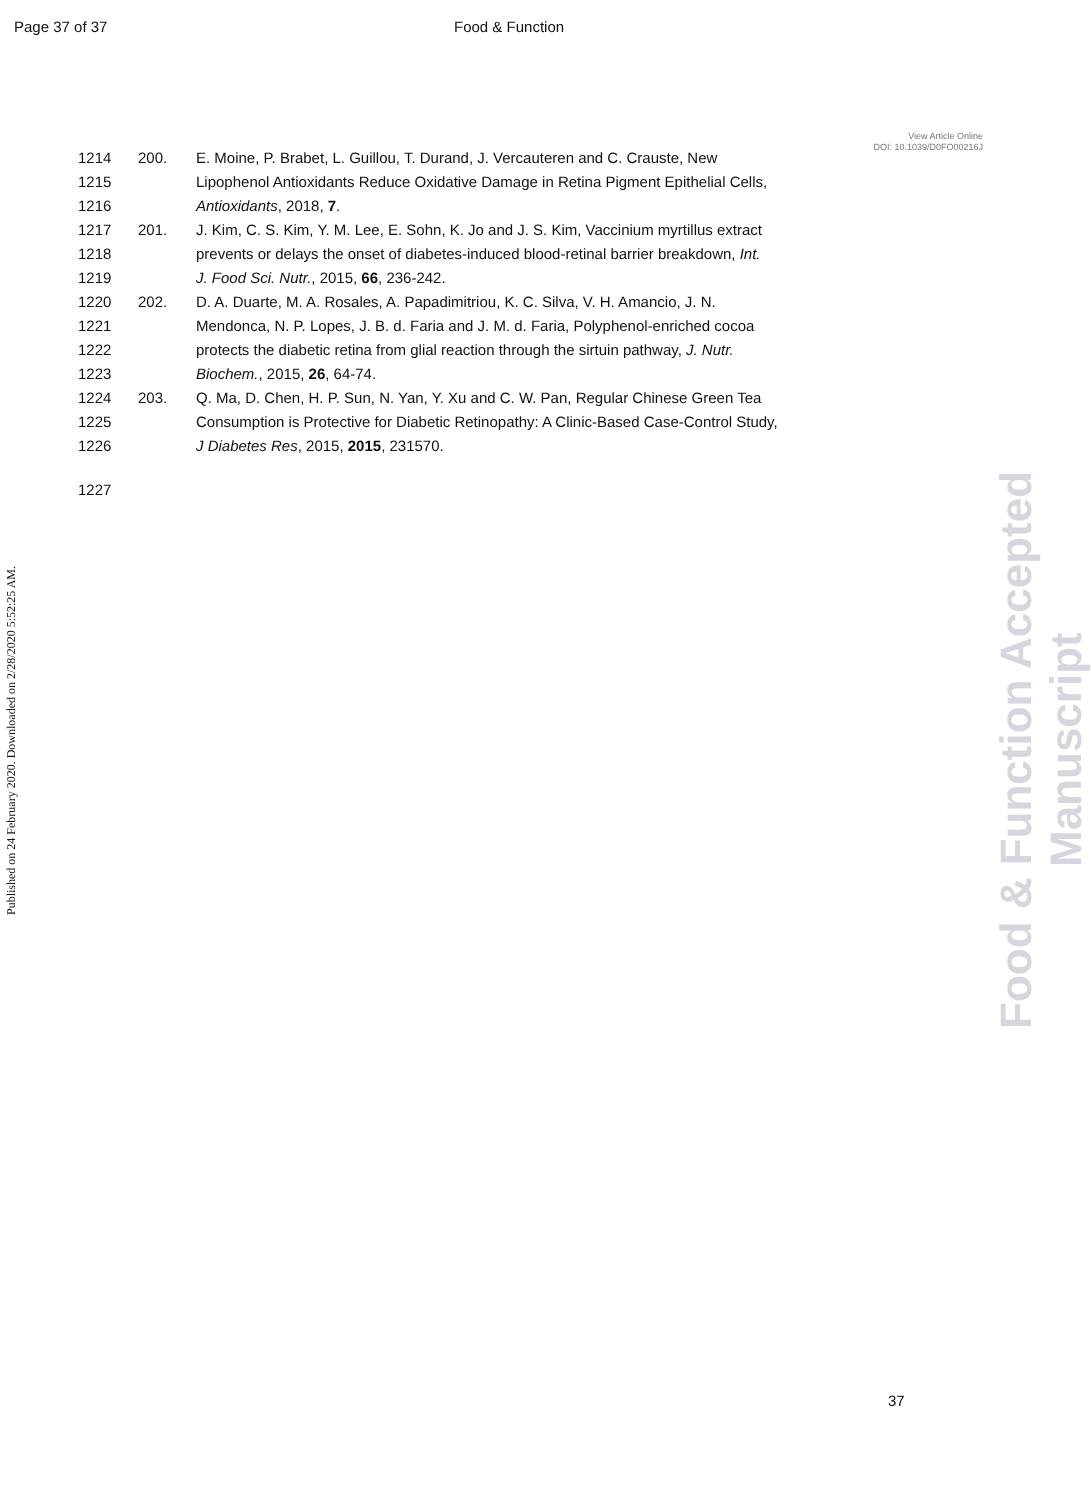Page 37 of 37 Food & Function
View Article Online
DOI: 10.1039/D0FO00216J
1214 200. E. Moine, P. Brabet, L. Guillou, T. Durand, J. Vercauteren and C. Crauste, New
1215 Lipophenol Antioxidants Reduce Oxidative Damage in Retina Pigment Epithelial Cells,
1216 Antioxidants, 2018, 7.
1217 201. J. Kim, C. S. Kim, Y. M. Lee, E. Sohn, K. Jo and J. S. Kim, Vaccinium myrtillus extract
1218 prevents or delays the onset of diabetes-induced blood-retinal barrier breakdown, Int.
1219 J. Food Sci. Nutr., 2015, 66, 236-242.
1220 202. D. A. Duarte, M. A. Rosales, A. Papadimitriou, K. C. Silva, V. H. Amancio, J. N.
1221 Mendonca, N. P. Lopes, J. B. d. Faria and J. M. d. Faria, Polyphenol-enriched cocoa
1222 protects the diabetic retina from glial reaction through the sirtuin pathway, J. Nutr.
1223 Biochem., 2015, 26, 64-74.
1224 203. Q. Ma, D. Chen, H. P. Sun, N. Yan, Y. Xu and C. W. Pan, Regular Chinese Green Tea
1225 Consumption is Protective for Diabetic Retinopathy: A Clinic-Based Case-Control Study,
1226 J Diabetes Res, 2015, 2015, 231570.
1227
Published on 24 February 2020. Downloaded on 2/28/2020 5:52:25 AM.
Food & Function Accepted Manuscript
37